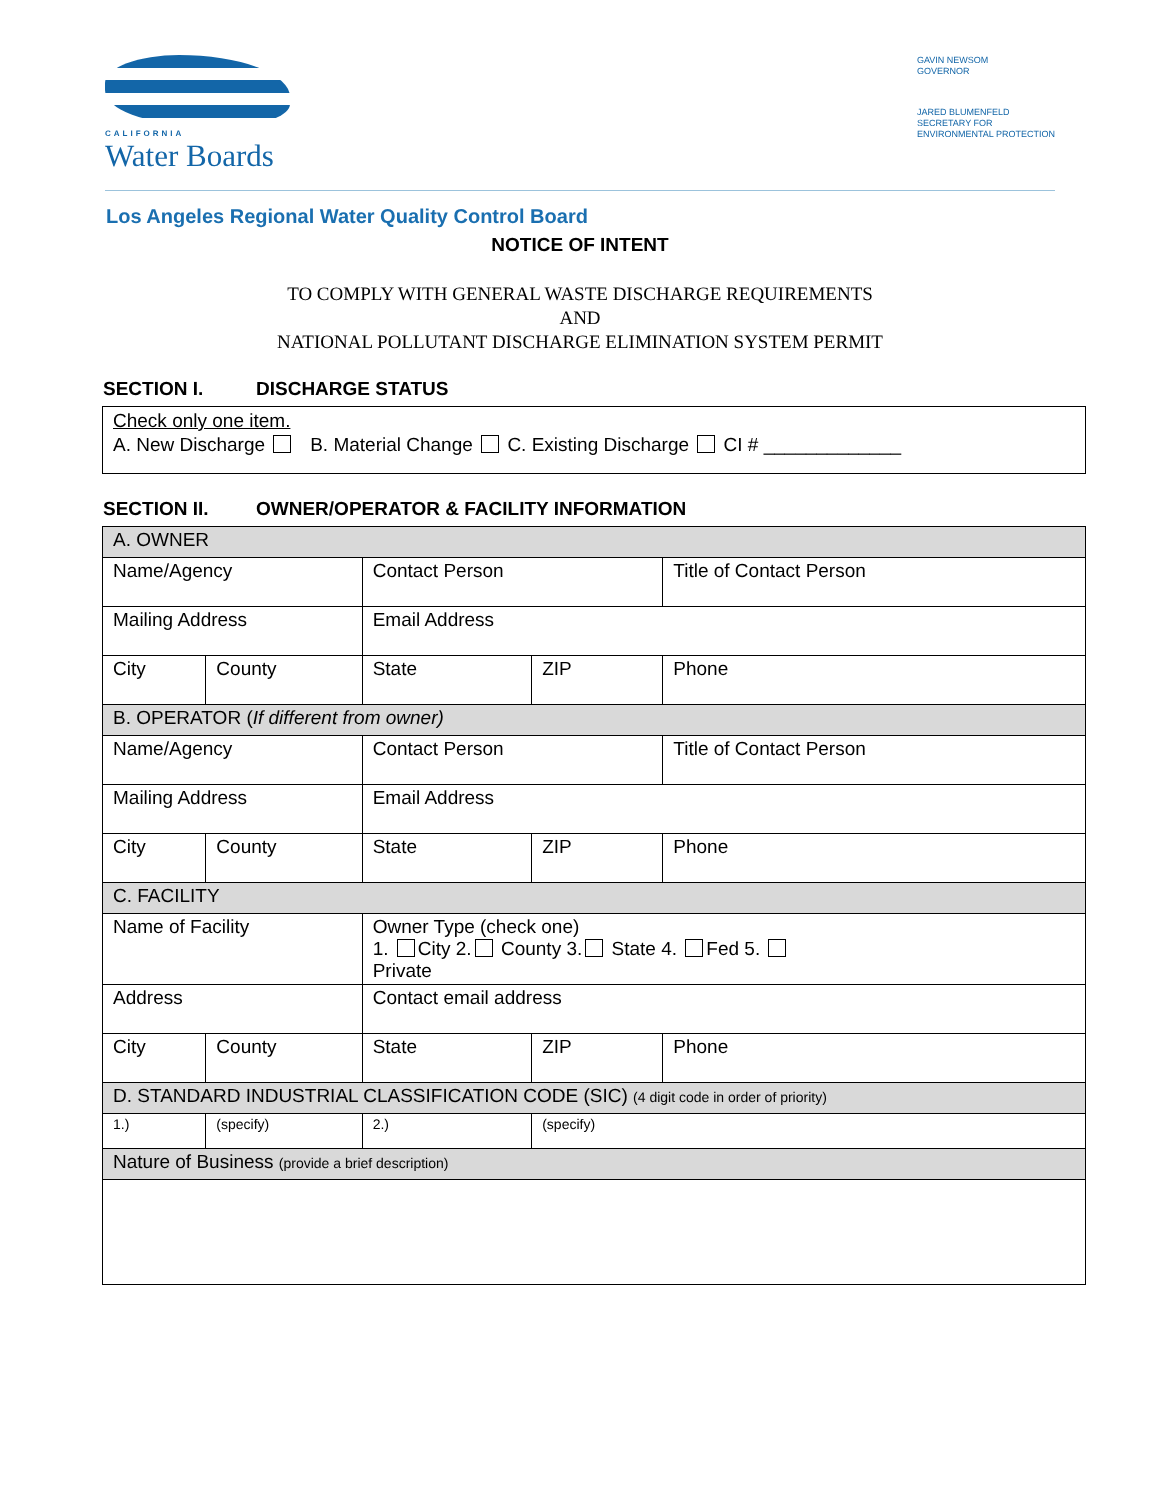CALIFORNIA
Water Boards
GAVIN NEWSOM
GOVERNOR
JARED BLUMENFELD
SECRETARY FOR
ENVIRONMENTAL PROTECTION
Los Angeles Regional Water Quality Control Board
NOTICE OF INTENT
TO COMPLY WITH GENERAL WASTE DISCHARGE REQUIREMENTS
AND
NATIONAL POLLUTANT DISCHARGE ELIMINATION SYSTEM PERMIT
SECTION I. DISCHARGE STATUS
Check only one item.
A. New Discharge B. Material Change C. Existing Discharge CI # _____________
SECTION II. OWNER/OPERATOR & FACILITY INFORMATION
| A. OWNER | | | | | |
| Name/Agency | | Contact Person | | | Title of Contact Person |
| Mailing Address | | Email Address | | | |
| City | County | State | ZIP | Phone | |
| B. OPERATOR ( If different from owner) | | | | | |
| Name/Agency | | Contact Person | | | Title of Contact Person |
| Mailing Address | | Email Address | | | |
| City | County | State | ZIP | Phone | |
| C. FACILITY | | | | | |
| Name of Facility | | Owner Type (check one) 1. City 2. County 3. State 4. Fed 5. Private | | | |
| Address | | Contact email address | | | |
| City | County | State | ZIP | Phone | |
| D. STANDARD INDUSTRIAL CLASSIFICATION CODE (SIC) (4 digit code in order of priority) | | | | | |
| 1.) | (specify) | 2.) | (specify) | | |
| Nature of Business (provide a brief description) | | | | | |